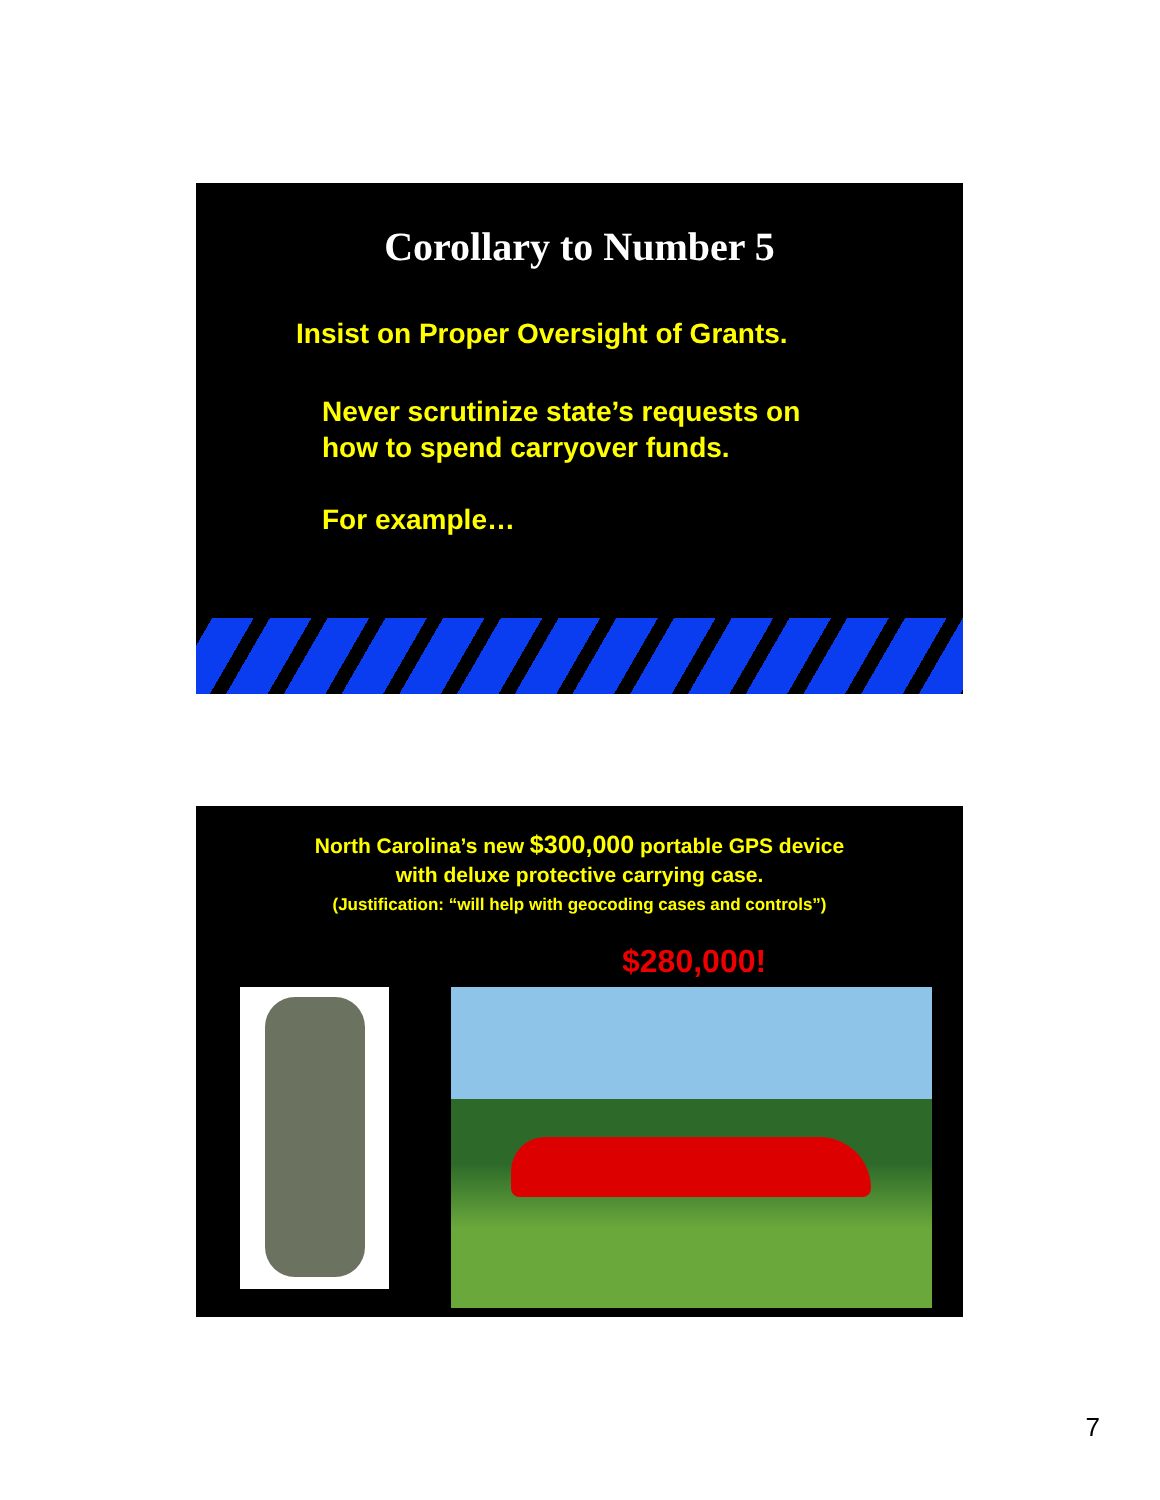Corollary to Number 5
Insist on Proper Oversight of Grants.
Never scrutinize state’s requests on
how to spend carryover funds.
For example…
North Carolina’s new $300,000 portable GPS device
with deluxe protective carrying case.
(Justification: “will help with geocoding cases and controls”)
$280,000!
7